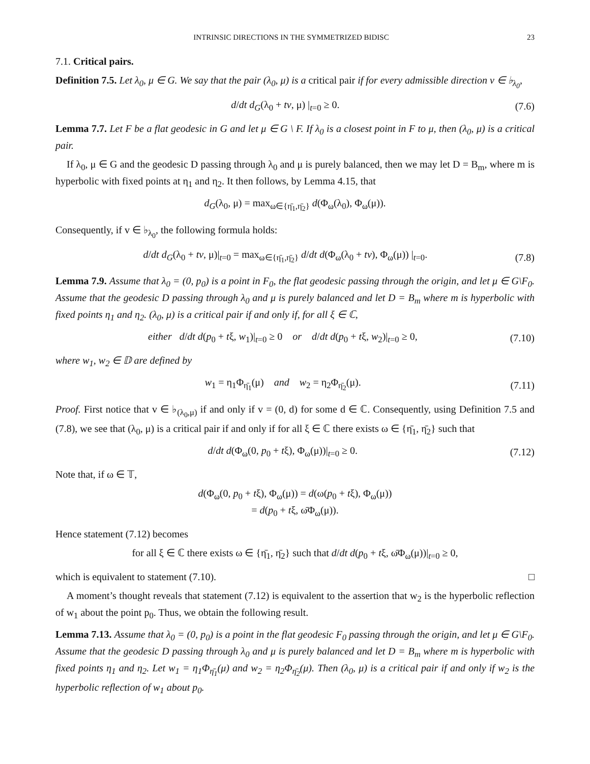INTRINSIC DIRECTIONS IN THE SYMMETRIZED BIDISC 23
7.1. Critical pairs.
Definition 7.5. Let λ<sub>0</sub>, μ ∈ G. We say that the pair (λ<sub>0</sub>, μ) is a critical pair if for every admissible direction v ∈ ♭<sub>λ<sub>0</sub></sub>,
d/dt d<sub>G</sub>(λ<sub>0</sub> + tv, μ) |<sub>t=0</sub> ≥ 0. (7.6)
Lemma 7.7. Let F be a flat geodesic in G and let μ ∈ G \ F. If λ<sub>0</sub> is a closest point in F to μ, then (λ<sub>0</sub>, μ) is a critical pair.
If λ<sub>0</sub>, μ ∈ G and the geodesic D passing through λ<sub>0</sub> and μ is purely balanced, then we may let D = B<sub>m</sub>, where m is hyperbolic with fixed points at η<sub>1</sub> and η<sub>2</sub>. It then follows, by Lemma 4.15, that
d<sub>G</sub>(λ<sub>0</sub>, μ) = max<sub>ω∈{η̄<sub>1</sub>,η̄<sub>2</sub>}</sub> d(Φ<sub>ω</sub>(λ<sub>0</sub>), Φ<sub>ω</sub>(μ)).
Consequently, if v ∈ ♭<sub>λ<sub>0</sub></sub>, the following formula holds:
d/dt d<sub>G</sub>(λ<sub>0</sub> + tv, μ)|<sub>t=0</sub> = max<sub>ω∈{η̄<sub>1</sub>,η̄<sub>2</sub>}</sub> d/dt d(Φ<sub>ω</sub>(λ<sub>0</sub> + tv), Φ<sub>ω</sub>(μ)) |<sub>t=0</sub>. (7.8)
Lemma 7.9. Assume that λ<sub>0</sub> = (0, p<sub>0</sub>) is a point in F<sub>0</sub>, the flat geodesic passing through the origin, and let μ ∈ G\F<sub>0</sub>. Assume that the geodesic D passing through λ<sub>0</sub> and μ is purely balanced and let D = B<sub>m</sub> where m is hyperbolic with fixed points η<sub>1</sub> and η<sub>2</sub>. (λ<sub>0</sub>, μ) is a critical pair if and only if, for all ξ ∈ ℂ,
either d/dt d(p<sub>0</sub> + tξ, w<sub>1</sub>)|<sub>t=0</sub> ≥ 0 or d/dt d(p<sub>0</sub> + tξ, w<sub>2</sub>)|<sub>t=0</sub> ≥ 0, (7.10)
where w<sub>1</sub>, w<sub>2</sub> ∈ 𝔻 are defined by
w<sub>1</sub> = η<sub>1</sub>Φ<sub>η̄<sub>1</sub></sub>(μ) and w<sub>2</sub> = η<sub>2</sub>Φ<sub>η̄<sub>2</sub></sub>(μ). (7.11)
Proof. First notice that v ∈ ♭<sub>(λ<sub>0</sub>,μ)</sub> if and only if v = (0, d) for some d ∈ ℂ. Consequently, using Definition 7.5 and (7.8), we see that (λ<sub>0</sub>, μ) is a critical pair if and only if for all ξ ∈ ℂ there exists ω ∈ {η̄<sub>1</sub>, η̄<sub>2</sub>} such that
d/dt d(Φ<sub>ω</sub>(0, p<sub>0</sub> + tξ), Φ<sub>ω</sub>(μ))|<sub>t=0</sub> ≥ 0. (7.12)
Note that, if ω ∈ 𝕋,
d(Φ<sub>ω</sub>(0, p<sub>0</sub> + tξ), Φ<sub>ω</sub>(μ)) = d(ω(p<sub>0</sub> + tξ), Φ<sub>ω</sub>(μ))
= d(p<sub>0</sub> + tξ, ω̄Φ<sub>ω</sub>(μ)).
Hence statement (7.12) becomes
for all ξ ∈ ℂ there exists ω ∈ {η̄<sub>1</sub>, η̄<sub>2</sub>} such that d/dt d(p<sub>0</sub> + tξ, ω̄Φ<sub>ω</sub>(μ))|<sub>t=0</sub> ≥ 0,
which is equivalent to statement (7.10). □
A moment’s thought reveals that statement (7.12) is equivalent to the assertion that w<sub>2</sub> is the hyperbolic reflection of w<sub>1</sub> about the point p<sub>0</sub>. Thus, we obtain the following result.
Lemma 7.13. Assume that λ<sub>0</sub> = (0, p<sub>0</sub>) is a point in the flat geodesic F<sub>0</sub> passing through the origin, and let μ ∈ G\F<sub>0</sub>. Assume that the geodesic D passing through λ<sub>0</sub> and μ is purely balanced and let D = B<sub>m</sub> where m is hyperbolic with fixed points η<sub>1</sub> and η<sub>2</sub>. Let w<sub>1</sub> = η<sub>1</sub>Φ<sub>η̄<sub>1</sub></sub>(μ) and w<sub>2</sub> = η<sub>2</sub>Φ<sub>η̄<sub>2</sub></sub>(μ). Then (λ<sub>0</sub>, μ) is a critical pair if and only if w<sub>2</sub> is the hyperbolic reflection of w<sub>1</sub> about p<sub>0</sub>.